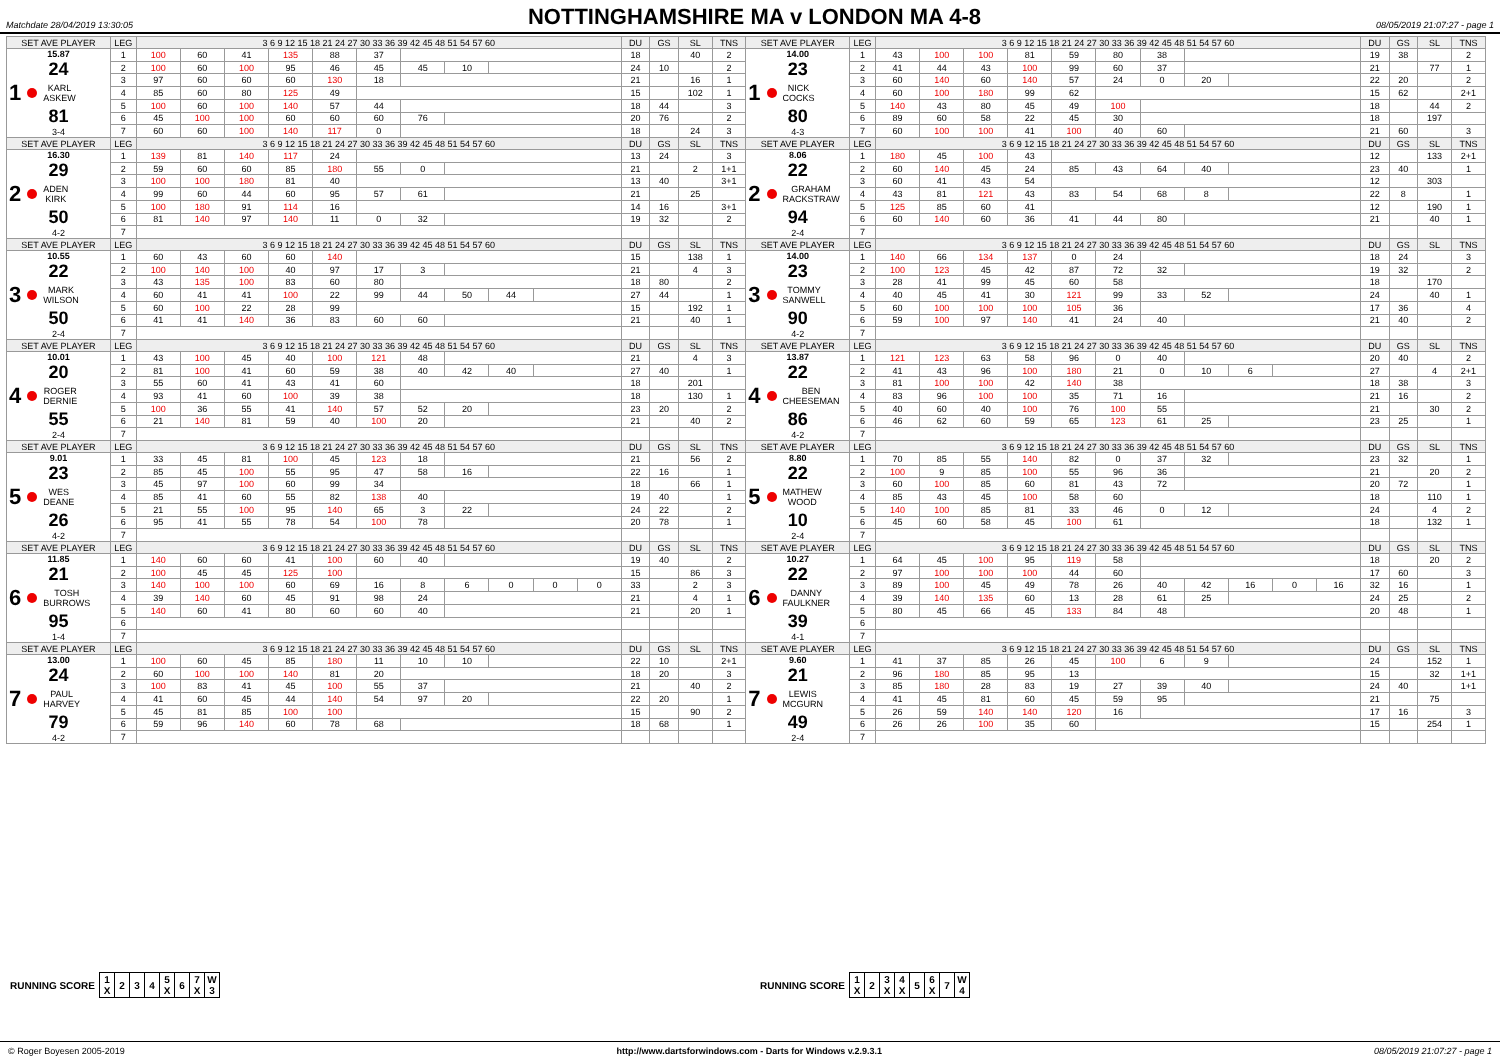Matchdate 28/04/2019 13:30:05
NOTTINGHAMSHIRE MA v LONDON MA 4-8
08/05/2019 21:07:27 - page 1
| SET AVE PLAYER | LEG | 3 6 9 12 15 18 21 24 27 30 33 36 39 42 45 48 51 54 57 60 | | | | | | | | | | | DU | GS | SL | TNS | SET AVE PLAYER | LEG | 3 6 9 12 15 18 21 24 27 30 33 36 39 42 45 48 51 54 57 60 | | | | | | | | | | | DU | GS | SL | TNS |
| --- | --- | --- | --- | --- | --- | --- | --- | --- | --- | --- | --- | --- | --- | --- | --- | --- | --- | --- | --- | --- | --- | --- | --- | --- | --- | --- | --- | --- | --- | --- | --- | --- | --- |
| 15.87 24 1 KARL ASKEW 81 3-4 | 1 | 100 | 60 | 41 | 135 | 88 | 37 | | | | | | 18 | | 40 | 2 | 14.00 23 1 NICK COCKS 80 4-3 | 1 | 43 | 100 | 100 | 81 | 59 | 80 | 38 | | | | | 19 | 38 | | 2 |
| | 2 | 100 | 60 | 100 | 95 | 46 | 45 | 45 | 10 | | | | 24 | 10 | | 2 | | 2 | 41 | 44 | 43 | 100 | 99 | 60 | 37 | | | | | 21 | | 77 | 1 |
| | 3 | 97 | 60 | 60 | 60 | 130 | 18 | | | | | | 21 | | 16 | 1 | | 3 | 60 | 140 | 60 | 140 | 57 | 24 | 0 | 20 | | | | 22 | 20 | | 2 |
| | 4 | 85 | 60 | 80 | 125 | 49 | | | | | | | 15 | | 102 | 1 | | 4 | 60 | 100 | 180 | 99 | 62 | | | | | | | 15 | 62 | | 2+1 |
| | 5 | 100 | 60 | 100 | 140 | 57 | 44 | | | | | | 18 | 44 | | 3 | | 5 | 140 | 43 | 80 | 45 | 49 | 100 | | | | | | 18 | | 44 | 2 |
| | 6 | 45 | 100 | 100 | 60 | 60 | 60 | 76 | | | | | 20 | 76 | | 2 | | 6 | 89 | 60 | 58 | 22 | 45 | 30 | | | | | | 18 | | 197 | |
| | 7 | 60 | 60 | 100 | 140 | 117 | 0 | | | | | | 18 | | 24 | 3 | | 7 | 60 | 100 | 100 | 41 | 100 | 40 | 60 | | | | | 21 | 60 | | 3 |
| SET AVE PLAYER | LEG | 3 6 9 12 15 18 21 24 27 30 33 36 39 42 45 48 51 54 57 60 | | | | | | | | | | | DU | GS | SL | TNS | SET AVE PLAYER | LEG | 3 6 9 12 15 18 21 24 27 30 33 36 39 42 45 48 51 54 57 60 | | | | | | | | | | | DU | GS | SL | TNS |
| 16.30 29 2 ADEN KIRK 50 4-2 | 1 | 139 | 81 | 140 | 117 | 24 | | | | | | | 13 | 24 | | 3 | 8.06 22 2 GRAHAM RACKSTRAW 94 2-4 | 1 | 180 | 45 | 100 | 43 | | | | | | | | 12 | | 133 | 2+1 |
| | 2 | 59 | 60 | 60 | 85 | 180 | 55 | 0 | | | | | 21 | | 2 | 1+1 | | 2 | 60 | 140 | 45 | 24 | 85 | 43 | 64 | 40 | | | | 23 | 40 | | 1 |
| | 3 | 100 | 100 | 180 | 81 | 40 | | | | | | | 13 | 40 | | 3+1 | | 3 | 60 | 41 | 43 | 54 | | | | | | | | 12 | | 303 | |
| | 4 | 99 | 60 | 44 | 60 | 95 | 57 | 61 | | | | | 21 | | 25 | | | 4 | 43 | 81 | 121 | 43 | 83 | 54 | 68 | 8 | | | | 22 | 8 | | 1 |
| | 5 | 100 | 180 | 91 | 114 | 16 | | | | | | | 14 | 16 | | 3+1 | | 5 | 125 | 85 | 60 | 41 | | | | | | | | 12 | | 190 | 1 |
| | 6 | 81 | 140 | 97 | 140 | 11 | 0 | 32 | | | | | 19 | 32 | | 2 | | 6 | 60 | 140 | 60 | 36 | 41 | 44 | 80 | | | | | 21 | | 40 | 1 |
| | 7 | | | | | | | | | | | | | | | | | 7 | | | | | | | | | | | | | | | |
| SET AVE PLAYER | LEG | 3 6 9 12 15 18 21 24 27 30 33 36 39 42 45 48 51 54 57 60 | | | | | | | | | | | DU | GS | SL | TNS | SET AVE PLAYER | LEG | 3 6 9 12 15 18 21 24 27 30 33 36 39 42 45 48 51 54 57 60 | | | | | | | | | | | DU | GS | SL | TNS |
| 10.55 22 3 MARK WILSON 50 2-4 | 1 | 60 | 43 | 60 | 60 | 140 | | | | | | | 15 | | 138 | 1 | 14.00 23 3 TOMMY SANWELL 90 4-2 | 1 | 140 | 66 | 134 | 137 | 0 | 24 | | | | | | 18 | 24 | | 3 |
| | 2 | 100 | 140 | 100 | 40 | 97 | 17 | 3 | | | | | 21 | | 4 | 3 | | 2 | 100 | 123 | 45 | 42 | 87 | 72 | 32 | | | | | 19 | 32 | | 2 |
| | 3 | 43 | 135 | 100 | 83 | 60 | 80 | | | | | | 18 | 80 | | 2 | | 3 | 28 | 41 | 99 | 45 | 60 | 58 | | | | | | 18 | | 170 | |
| | 4 | 60 | 41 | 41 | 100 | 22 | 99 | 44 | 50 | 44 | | | 27 | 44 | | 1 | | 4 | 40 | 45 | 41 | 30 | 121 | 99 | 33 | 52 | | | | 24 | | 40 | 1 |
| | 5 | 60 | 100 | 22 | 28 | 99 | | | | | | | 15 | | 192 | 1 | | 5 | 60 | 100 | 100 | 100 | 105 | 36 | | | | | | 17 | 36 | | 4 |
| | 6 | 41 | 41 | 140 | 36 | 83 | 60 | 60 | | | | | 21 | | 40 | 1 | | 6 | 59 | 100 | 97 | 140 | 41 | 24 | 40 | | | | | 21 | 40 | | 2 |
| | 7 | | | | | | | | | | | | | | | | | 7 | | | | | | | | | | | | | | | |
| SET AVE PLAYER | LEG | 3 6 9 12 15 18 21 24 27 30 33 36 39 42 45 48 51 54 57 60 | | | | | | | | | | | DU | GS | SL | TNS | SET AVE PLAYER | LEG | 3 6 9 12 15 18 21 24 27 30 33 36 39 42 45 48 51 54 57 60 | | | | | | | | | | | DU | GS | SL | TNS |
| 10.01 20 4 ROGER DERNIE 55 2-4 | 1 | 43 | 100 | 45 | 40 | 100 | 121 | 48 | | | | | 21 | | 4 | 3 | 13.87 22 4 BEN CHEESEMAN 86 4-2 | 1 | 121 | 123 | 63 | 58 | 96 | 0 | 40 | | | | | 20 | 40 | | 2 |
| | 2 | 81 | 100 | 41 | 60 | 59 | 38 | 40 | 42 | 40 | | | 27 | 40 | | 1 | | 2 | 41 | 43 | 96 | 100 | 180 | 21 | 0 | 10 | 6 | | | 27 | | 4 | 2+1 |
| | 3 | 55 | 60 | 41 | 43 | 41 | 60 | | | | | | 18 | | 201 | | | 3 | 81 | 100 | 100 | 42 | 140 | 38 | | | | | | 18 | 38 | | 3 |
| | 4 | 93 | 41 | 60 | 100 | 39 | 38 | | | | | | 18 | | 130 | 1 | | 4 | 83 | 96 | 100 | 100 | 35 | 71 | 16 | | | | | 21 | 16 | | 2 |
| | 5 | 100 | 36 | 55 | 41 | 140 | 57 | 52 | 20 | | | | 23 | 20 | | 2 | | 5 | 40 | 60 | 40 | 100 | 76 | 100 | 55 | | | | | 21 | | 30 | 2 |
| | 6 | 21 | 140 | 81 | 59 | 40 | 100 | 20 | | | | | 21 | | 40 | 2 | | 6 | 46 | 62 | 60 | 59 | 65 | 123 | 61 | 25 | | | | 23 | 25 | | 1 |
| | 7 | | | | | | | | | | | | | | | | | 7 | | | | | | | | | | | | | | | |
| SET AVE PLAYER | LEG | 3 6 9 12 15 18 21 24 27 30 33 36 39 42 45 48 51 54 57 60 | | | | | | | | | | | DU | GS | SL | TNS | SET AVE PLAYER | LEG | 3 6 9 12 15 18 21 24 27 30 33 36 39 42 45 48 51 54 57 60 | | | | | | | | | | | DU | GS | SL | TNS |
| 9.01 23 5 WES DEANE 26 4-2 | 1 | 33 | 45 | 81 | 100 | 45 | 123 | 18 | | | | | 21 | | 56 | 2 | 8.80 22 5 MATHEW WOOD 10 2-4 | 1 | 70 | 85 | 55 | 140 | 82 | 0 | 37 | 32 | | | | 23 | 32 | | 1 |
| | 2 | 85 | 45 | 100 | 55 | 95 | 47 | 58 | 16 | | | | 22 | 16 | | 1 | | 2 | 100 | 9 | 85 | 100 | 55 | 96 | 36 | | | | | 21 | | 20 | 2 |
| | 3 | 45 | 97 | 100 | 60 | 99 | 34 | | | | | | 18 | | 66 | 1 | | 3 | 60 | 100 | 85 | 60 | 81 | 43 | 72 | | | | | 20 | 72 | | 1 |
| | 4 | 85 | 41 | 60 | 55 | 82 | 138 | 40 | | | | | 19 | 40 | | 1 | | 4 | 85 | 43 | 45 | 100 | 58 | 60 | | | | | | 18 | | 110 | 1 |
| | 5 | 21 | 55 | 100 | 95 | 140 | 65 | 3 | 22 | | | | 24 | 22 | | 2 | | 5 | 140 | 100 | 85 | 81 | 33 | 46 | 0 | 12 | | | | 24 | | 4 | 2 |
| | 6 | 95 | 41 | 55 | 78 | 54 | 100 | 78 | | | | | 20 | 78 | | 1 | | 6 | 45 | 60 | 58 | 45 | 100 | 61 | | | | | | 18 | | 132 | 1 |
| | 7 | | | | | | | | | | | | | | | | | 7 | | | | | | | | | | | | | | | |
| SET AVE PLAYER | LEG | 3 6 9 12 15 18 21 24 27 30 33 36 39 42 45 48 51 54 57 60 | | | | | | | | | | | DU | GS | SL | TNS | SET AVE PLAYER | LEG | 3 6 9 12 15 18 21 24 27 30 33 36 39 42 45 48 51 54 57 60 | | | | | | | | | | | DU | GS | SL | TNS |
| 11.85 21 6 TOSH BURROWS 95 1-4 | 1 | 140 | 60 | 60 | 41 | 100 | 60 | 40 | | | | | 19 | 40 | | 2 | 10.27 22 6 DANNY FAULKNER 39 4-1 | 1 | 64 | 45 | 100 | 95 | 119 | 58 | | | | | | 18 | | 20 | 2 |
| | 2 | 100 | 45 | 45 | 125 | 100 | | | | | | | 15 | | 86 | 3 | | 2 | 97 | 100 | 100 | 100 | 44 | 60 | | | | | | 17 | 60 | | 3 |
| | 3 | 140 | 100 | 100 | 60 | 69 | 16 | 8 | 6 | 0 | 0 | 0 | 33 | | 2 | 3 | | 3 | 89 | 100 | 45 | 49 | 78 | 26 | 40 | 42 | 16 | 0 | 16 | 32 | 16 | | 1 |
| | 4 | 39 | 140 | 60 | 45 | 91 | 98 | 24 | | | | | 21 | | 4 | 1 | | 4 | 39 | 140 | 135 | 60 | 13 | 28 | 61 | 25 | | | | 24 | 25 | | 2 |
| | 5 | 140 | 60 | 41 | 80 | 60 | 60 | 40 | | | | | 21 | | 20 | 1 | | 5 | 80 | 45 | 66 | 45 | 133 | 84 | 48 | | | | | 20 | 48 | | 1 |
| | 6 | | | | | | | | | | | | | | | | | 6 | | | | | | | | | | | | | | | |
| | 7 | | | | | | | | | | | | | | | | | 7 | | | | | | | | | | | | | | | |
| SET AVE PLAYER | LEG | 3 6 9 12 15 18 21 24 27 30 33 36 39 42 45 48 51 54 57 60 | | | | | | | | | | | DU | GS | SL | TNS | SET AVE PLAYER | LEG | 3 6 9 12 15 18 21 24 27 30 33 36 39 42 45 48 51 54 57 60 | | | | | | | | | | | DU | GS | SL | TNS |
| 13.00 24 7 PAUL HARVEY 79 4-2 | 1 | 100 | 60 | 45 | 85 | 180 | 11 | 10 | 10 | | | | 22 | 10 | | 2+1 | 9.60 21 7 LEWIS MCGURN 49 2-4 | 1 | 41 | 37 | 85 | 26 | 45 | 100 | 6 | 9 | | | | 24 | | 152 | 1 |
| | 2 | 60 | 100 | 100 | 140 | 81 | 20 | | | | | | 18 | 20 | | 3 | | 2 | 96 | 180 | 85 | 95 | 13 | | | | | | | 15 | | 32 | 1+1 |
| | 3 | 100 | 83 | 41 | 45 | 100 | 55 | 37 | | | | | 21 | | 40 | 2 | | 3 | 85 | 180 | 28 | 83 | 19 | 27 | 39 | 40 | | | | 24 | 40 | | 1+1 |
| | 4 | 41 | 60 | 45 | 44 | 140 | 54 | 97 | 20 | | | | 22 | 20 | | 1 | | 4 | 41 | 45 | 81 | 60 | 45 | 59 | 95 | | | | | 21 | | 75 | |
| | 5 | 45 | 81 | 85 | 100 | 100 | | | | | | | 15 | | 90 | 2 | | 5 | 26 | 59 | 140 | 140 | 120 | 16 | | | | | | 17 | 16 | | 3 |
| | 6 | 59 | 96 | 140 | 60 | 78 | 68 | | | | | | 18 | 68 | | 1 | | 6 | 26 | 26 | 100 | 35 | 60 | | | | | | | 15 | | 254 | 1 |
| | 7 | | | | | | | | | | | | | | | | | 7 | | | | | | | | | | | | | | | |
RUNNING SCORE
| 1 X | 2 | 3 | 4 | 5 X | 6 | 7 X | W 3 |
RUNNING SCORE
| 1 X | 2 | 3 X | 4 X | 5 | 6 X | 7 | W 4 |
© Roger Boyesen 2005-2019 http://www.dartsforwindows.com - Darts for Windows v.2.9.3.1 08/05/2019 21:07:27 - page 1